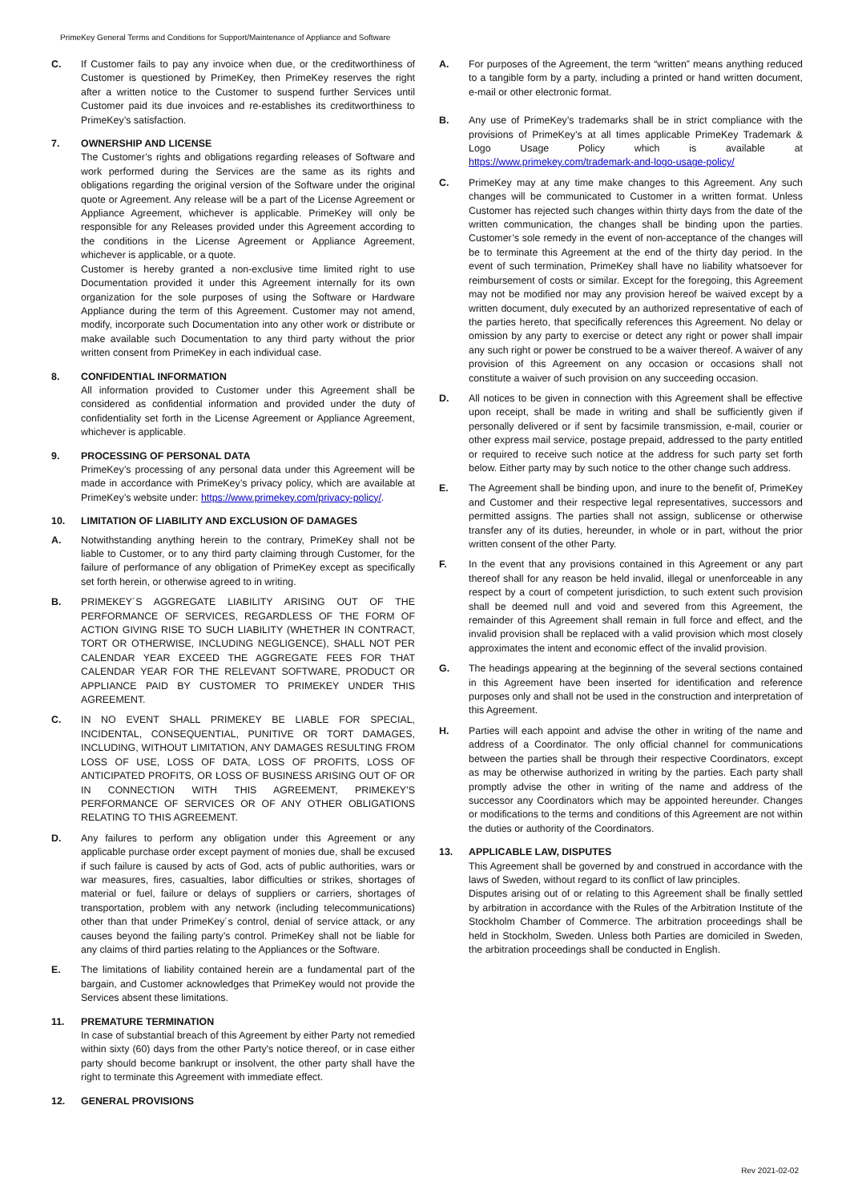PrimeKey General Terms and Conditions for Support/Maintenance of Appliance and Software
C. If Customer fails to pay any invoice when due, or the creditworthiness of Customer is questioned by PrimeKey, then PrimeKey reserves the right after a written notice to the Customer to suspend further Services until Customer paid its due invoices and re-establishes its creditworthiness to PrimeKey’s satisfaction.
7. OWNERSHIP AND LICENSE
The Customer’s rights and obligations regarding releases of Software and work performed during the Services are the same as its rights and obligations regarding the original version of the Software under the original quote or Agreement. Any release will be a part of the License Agreement or Appliance Agreement, whichever is applicable. PrimeKey will only be responsible for any Releases provided under this Agreement according to the conditions in the License Agreement or Appliance Agreement, whichever is applicable, or a quote.
Customer is hereby granted a non-exclusive time limited right to use Documentation provided it under this Agreement internally for its own organization for the sole purposes of using the Software or Hardware Appliance during the term of this Agreement. Customer may not amend, modify, incorporate such Documentation into any other work or distribute or make available such Documentation to any third party without the prior written consent from PrimeKey in each individual case.
8. CONFIDENTIAL INFORMATION
All information provided to Customer under this Agreement shall be considered as confidential information and provided under the duty of confidentiality set forth in the License Agreement or Appliance Agreement, whichever is applicable.
9. PROCESSING OF PERSONAL DATA
PrimeKey’s processing of any personal data under this Agreement will be made in accordance with PrimeKey’s privacy policy, which are available at PrimeKey’s website under: https://www.primekey.com/privacy-policy/.
10. LIMITATION OF LIABILITY AND EXCLUSION OF DAMAGES
A. Notwithstanding anything herein to the contrary, PrimeKey shall not be liable to Customer, or to any third party claiming through Customer, for the failure of performance of any obligation of PrimeKey except as specifically set forth herein, or otherwise agreed to in writing.
B. PRIMEKEY´S AGGREGATE LIABILITY ARISING OUT OF THE PERFORMANCE OF SERVICES, REGARDLESS OF THE FORM OF ACTION GIVING RISE TO SUCH LIABILITY (WHETHER IN CONTRACT, TORT OR OTHERWISE, INCLUDING NEGLIGENCE), SHALL NOT PER CALENDAR YEAR EXCEED THE AGGREGATE FEES FOR THAT CALENDAR YEAR FOR THE RELEVANT SOFTWARE, PRODUCT OR APPLIANCE PAID BY CUSTOMER TO PRIMEKEY UNDER THIS AGREEMENT.
C. IN NO EVENT SHALL PRIMEKEY BE LIABLE FOR SPECIAL, INCIDENTAL, CONSEQUENTIAL, PUNITIVE OR TORT DAMAGES, INCLUDING, WITHOUT LIMITATION, ANY DAMAGES RESULTING FROM LOSS OF USE, LOSS OF DATA, LOSS OF PROFITS, LOSS OF ANTICIPATED PROFITS, OR LOSS OF BUSINESS ARISING OUT OF OR IN CONNECTION WITH THIS AGREEMENT, PRIMEKEY’S PERFORMANCE OF SERVICES OR OF ANY OTHER OBLIGATIONS RELATING TO THIS AGREEMENT.
D. Any failures to perform any obligation under this Agreement or any applicable purchase order except payment of monies due, shall be excused if such failure is caused by acts of God, acts of public authorities, wars or war measures, fires, casualties, labor difficulties or strikes, shortages of material or fuel, failure or delays of suppliers or carriers, shortages of transportation, problem with any network (including telecommunications) other than that under PrimeKey´s control, denial of service attack, or any causes beyond the failing party’s control. PrimeKey shall not be liable for any claims of third parties relating to the Appliances or the Software.
E. The limitations of liability contained herein are a fundamental part of the bargain, and Customer acknowledges that PrimeKey would not provide the Services absent these limitations.
11. PREMATURE TERMINATION
In case of substantial breach of this Agreement by either Party not remedied within sixty (60) days from the other Party's notice thereof, or in case either party should become bankrupt or insolvent, the other party shall have the right to terminate this Agreement with immediate effect.
12. GENERAL PROVISIONS
A. For purposes of the Agreement, the term “written” means anything reduced to a tangible form by a party, including a printed or hand written document, e-mail or other electronic format.
B. Any use of PrimeKey’s trademarks shall be in strict compliance with the provisions of PrimeKey’s at all times applicable PrimeKey Trademark & Logo Usage Policy which is available at https://www.primekey.com/trademark-and-logo-usage-policy/
C. PrimeKey may at any time make changes to this Agreement. Any such changes will be communicated to Customer in a written format. Unless Customer has rejected such changes within thirty days from the date of the written communication, the changes shall be binding upon the parties. Customer’s sole remedy in the event of non-acceptance of the changes will be to terminate this Agreement at the end of the thirty day period. In the event of such termination, PrimeKey shall have no liability whatsoever for reimbursement of costs or similar. Except for the foregoing, this Agreement may not be modified nor may any provision hereof be waived except by a written document, duly executed by an authorized representative of each of the parties hereto, that specifically references this Agreement. No delay or omission by any party to exercise or detect any right or power shall impair any such right or power be construed to be a waiver thereof. A waiver of any provision of this Agreement on any occasion or occasions shall not constitute a waiver of such provision on any succeeding occasion.
D. All notices to be given in connection with this Agreement shall be effective upon receipt, shall be made in writing and shall be sufficiently given if personally delivered or if sent by facsimile transmission, e-mail, courier or other express mail service, postage prepaid, addressed to the party entitled or required to receive such notice at the address for such party set forth below. Either party may by such notice to the other change such address.
E. The Agreement shall be binding upon, and inure to the benefit of, PrimeKey and Customer and their respective legal representatives, successors and permitted assigns. The parties shall not assign, sublicense or otherwise transfer any of its duties, hereunder, in whole or in part, without the prior written consent of the other Party.
F. In the event that any provisions contained in this Agreement or any part thereof shall for any reason be held invalid, illegal or unenforceable in any respect by a court of competent jurisdiction, to such extent such provision shall be deemed null and void and severed from this Agreement, the remainder of this Agreement shall remain in full force and effect, and the invalid provision shall be replaced with a valid provision which most closely approximates the intent and economic effect of the invalid provision.
G. The headings appearing at the beginning of the several sections contained in this Agreement have been inserted for identification and reference purposes only and shall not be used in the construction and interpretation of this Agreement.
H. Parties will each appoint and advise the other in writing of the name and address of a Coordinator. The only official channel for communications between the parties shall be through their respective Coordinators, except as may be otherwise authorized in writing by the parties. Each party shall promptly advise the other in writing of the name and address of the successor any Coordinators which may be appointed hereunder. Changes or modifications to the terms and conditions of this Agreement are not within the duties or authority of the Coordinators.
13. APPLICABLE LAW, DISPUTES
This Agreement shall be governed by and construed in accordance with the laws of Sweden, without regard to its conflict of law principles.
Disputes arising out of or relating to this Agreement shall be finally settled by arbitration in accordance with the Rules of the Arbitration Institute of the Stockholm Chamber of Commerce. The arbitration proceedings shall be held in Stockholm, Sweden. Unless both Parties are domiciled in Sweden, the arbitration proceedings shall be conducted in English.
Rev 2021-02-02